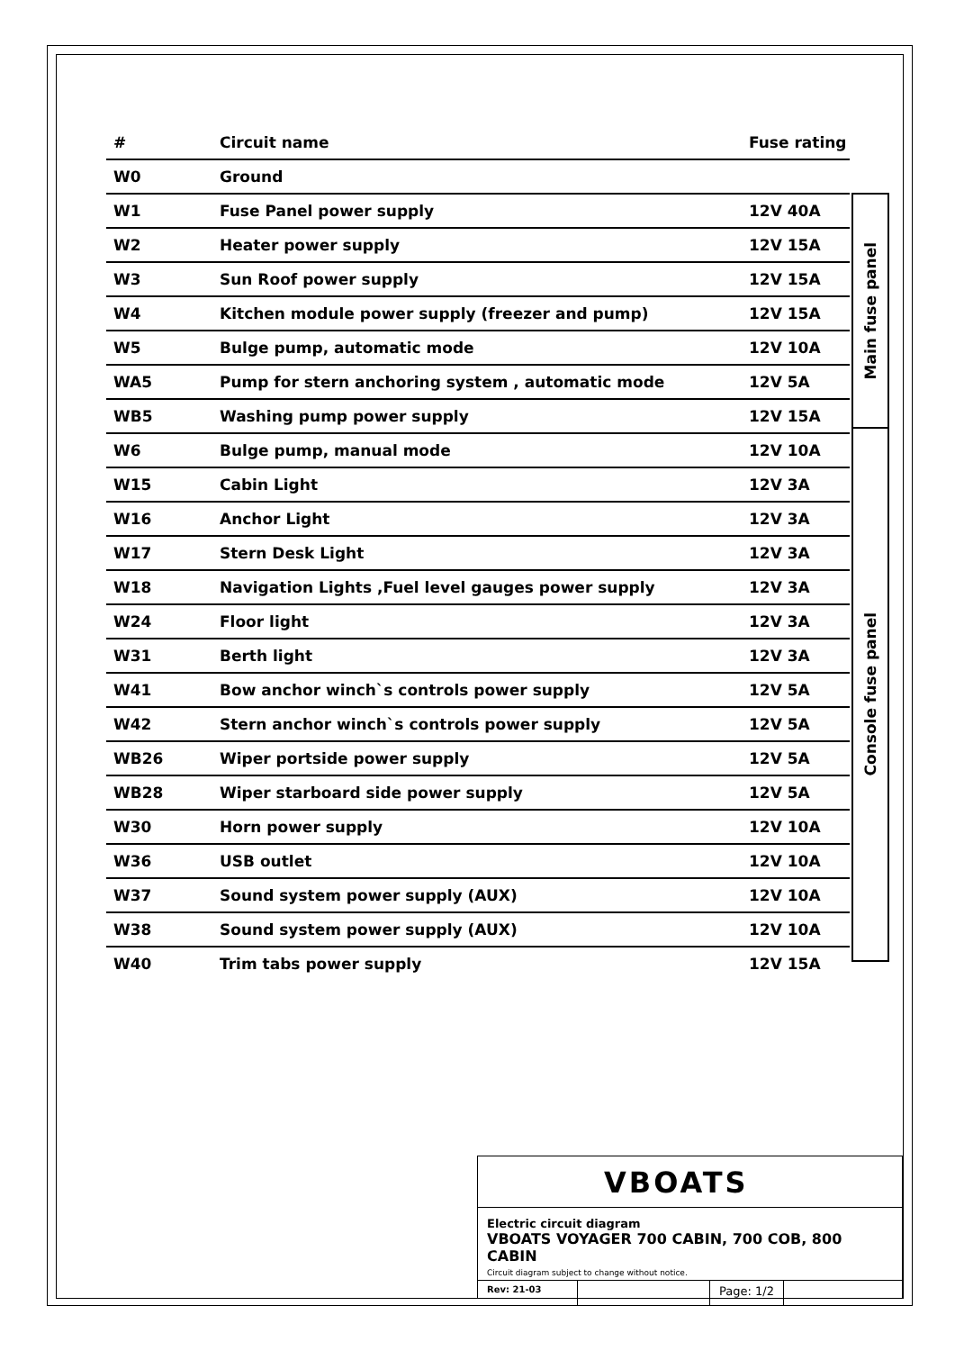| # | Circuit name | Fuse rating |
| --- | --- | --- |
| W0 | Ground | |
| W1 | Fuse Panel power supply | 12V 40A |
| W2 | Heater power supply | 12V 15A |
| W3 | Sun Roof power supply | 12V 15A |
| W4 | Kitchen module power supply (freezer and pump) | 12V 15A |
| W5 | Bulge pump, automatic mode | 12V 10A |
| WA5 | Pump for stern anchoring system , automatic mode | 12V 5A |
| WB5 | Washing pump power supply | 12V 15A |
| W6 | Bulge pump, manual mode | 12V 10A |
| W15 | Cabin Light | 12V 3A |
| W16 | Anchor Light | 12V 3A |
| W17 | Stern Desk Light | 12V 3A |
| W18 | Navigation Lights ,Fuel level gauges power supply | 12V 3A |
| W24 | Floor light | 12V 3A |
| W31 | Berth light | 12V 3A |
| W41 | Bow anchor winch`s controls power supply | 12V 5A |
| W42 | Stern anchor winch`s controls power supply | 12V 5A |
| WB26 | Wiper portside power supply | 12V 5A |
| WB28 | Wiper starboard side power supply | 12V 5A |
| W30 | Horn power supply | 12V 10A |
| W36 | USB outlet | 12V 10A |
| W37 | Sound system power supply (AUX) | 12V 10A |
| W38 | Sound system power supply (AUX) | 12V 10A |
| W40 | Trim tabs power supply | 12V 15A |
Main fuse panel
Console fuse panel
VBOATS
Electric circuit diagram
VBOATS VOYAGER 700 CABIN, 700 COB, 800 CABIN
Circuit diagram subject to change without notice.
Rev: 21-03
Page: 1/2